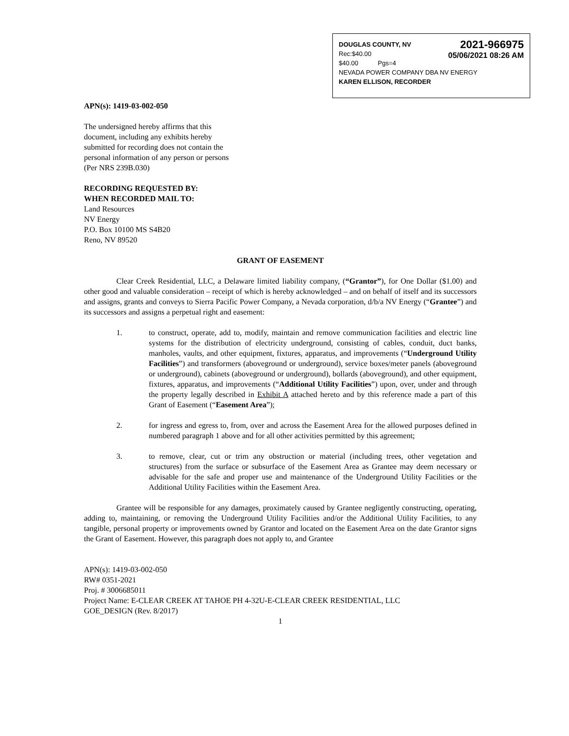DOUGLAS COUNTY, NV
Rec:$40.00
$40.00 Pgs=4
2021-966975
05/06/2021 08:26 AM
NEVADA POWER COMPANY DBA NV ENERGY
KAREN ELLISON, RECORDER
APN(s): 1419-03-002-050
The undersigned hereby affirms that this document, including any exhibits hereby submitted for recording does not contain the personal information of any person or persons (Per NRS 239B.030)
RECORDING REQUESTED BY:
WHEN RECORDED MAIL TO:
Land Resources
NV Energy
P.O. Box 10100 MS S4B20
Reno, NV 89520
GRANT OF EASEMENT
Clear Creek Residential, LLC, a Delaware limited liability company, (“Grantor”), for One Dollar ($1.00) and other good and valuable consideration – receipt of which is hereby acknowledged – and on behalf of itself and its successors and assigns, grants and conveys to Sierra Pacific Power Company, a Nevada corporation, d/b/a NV Energy (“Grantee”) and its successors and assigns a perpetual right and easement:
1. to construct, operate, add to, modify, maintain and remove communication facilities and electric line systems for the distribution of electricity underground, consisting of cables, conduit, duct banks, manholes, vaults, and other equipment, fixtures, apparatus, and improvements (“Underground Utility Facilities”) and transformers (aboveground or underground), service boxes/meter panels (aboveground or underground), cabinets (aboveground or underground), bollards (aboveground), and other equipment, fixtures, apparatus, and improvements (“Additional Utility Facilities”) upon, over, under and through the property legally described in Exhibit A attached hereto and by this reference made a part of this Grant of Easement (“Easement Area”);
2. for ingress and egress to, from, over and across the Easement Area for the allowed purposes defined in numbered paragraph 1 above and for all other activities permitted by this agreement;
3. to remove, clear, cut or trim any obstruction or material (including trees, other vegetation and structures) from the surface or subsurface of the Easement Area as Grantee may deem necessary or advisable for the safe and proper use and maintenance of the Underground Utility Facilities or the Additional Utility Facilities within the Easement Area.
Grantee will be responsible for any damages, proximately caused by Grantee negligently constructing, operating, adding to, maintaining, or removing the Underground Utility Facilities and/or the Additional Utility Facilities, to any tangible, personal property or improvements owned by Grantor and located on the Easement Area on the date Grantor signs the Grant of Easement. However, this paragraph does not apply to, and Grantee
APN(s): 1419-03-002-050
RW# 0351-2021
Proj. # 3006685011
Project Name: E-CLEAR CREEK AT TAHOE PH 4-32U-E-CLEAR CREEK RESIDENTIAL, LLC
GOE_DESIGN (Rev. 8/2017)
1